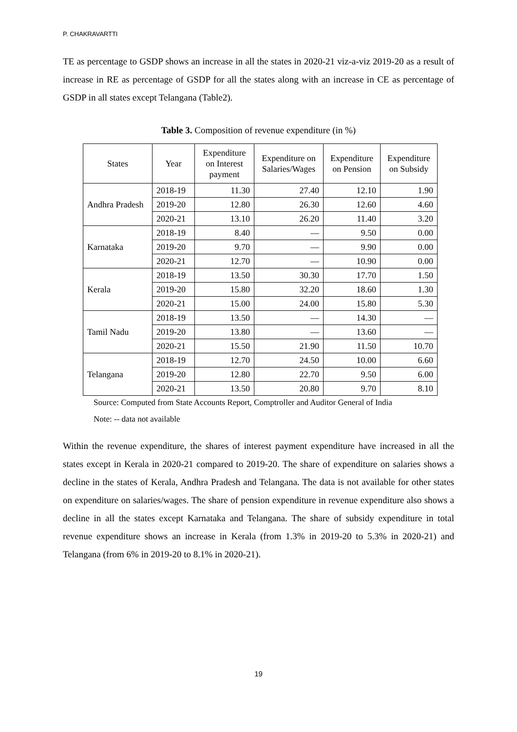P. CHAKRAVARTTI
TE as percentage to GSDP shows an increase in all the states in 2020-21 viz-a-viz 2019-20 as a result of increase in RE as percentage of GSDP for all the states along with an increase in CE as percentage of GSDP in all states except Telangana (Table2).
Table 3. Composition of revenue expenditure (in %)
| States | Year | Expenditure on Interest payment | Expenditure on Salaries/Wages | Expenditure on Pension | Expenditure on Subsidy |
| --- | --- | --- | --- | --- | --- |
| Andhra Pradesh | 2018-19 | 11.30 | 27.40 | 12.10 | 1.90 |
| | 2019-20 | 12.80 | 26.30 | 12.60 | 4.60 |
| | 2020-21 | 13.10 | 26.20 | 11.40 | 3.20 |
| Karnataka | 2018-19 | 8.40 | — | 9.50 | 0.00 |
| | 2019-20 | 9.70 | — | 9.90 | 0.00 |
| | 2020-21 | 12.70 | — | 10.90 | 0.00 |
| Kerala | 2018-19 | 13.50 | 30.30 | 17.70 | 1.50 |
| | 2019-20 | 15.80 | 32.20 | 18.60 | 1.30 |
| | 2020-21 | 15.00 | 24.00 | 15.80 | 5.30 |
| Tamil Nadu | 2018-19 | 13.50 | — | 14.30 | — |
| | 2019-20 | 13.80 | — | 13.60 | — |
| | 2020-21 | 15.50 | 21.90 | 11.50 | 10.70 |
| Telangana | 2018-19 | 12.70 | 24.50 | 10.00 | 6.60 |
| | 2019-20 | 12.80 | 22.70 | 9.50 | 6.00 |
| | 2020-21 | 13.50 | 20.80 | 9.70 | 8.10 |
Source: Computed from State Accounts Report, Comptroller and Auditor General of India
Note: -- data not available
Within the revenue expenditure, the shares of interest payment expenditure have increased in all the states except in Kerala in 2020-21 compared to 2019-20. The share of expenditure on salaries shows a decline in the states of Kerala, Andhra Pradesh and Telangana. The data is not available for other states on expenditure on salaries/wages. The share of pension expenditure in revenue expenditure also shows a decline in all the states except Karnataka and Telangana. The share of subsidy expenditure in total revenue expenditure shows an increase in Kerala (from 1.3% in 2019-20 to 5.3% in 2020-21) and Telangana (from 6% in 2019-20 to 8.1% in 2020-21).
19